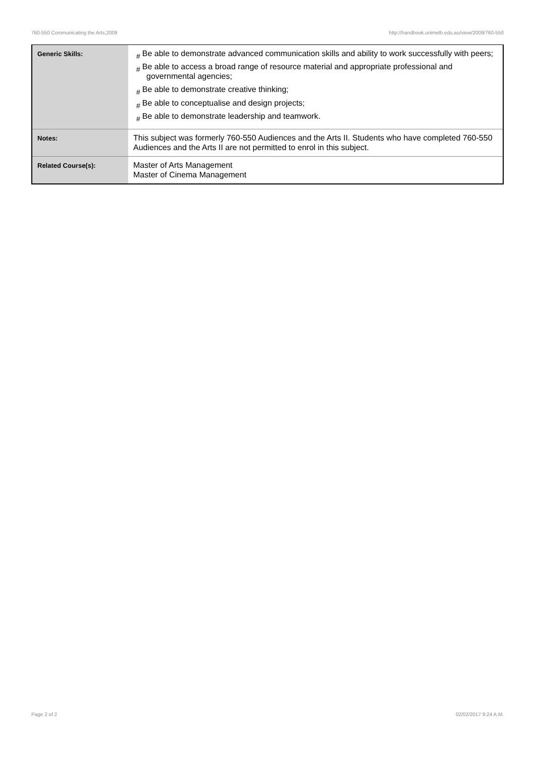760-550 Communicating the Arts,2009 http://handbook.unimelb.edu.au/view/2009/760-550
| Generic Skills: | # Be able to demonstrate advanced communication skills and ability to work successfully with peers; # Be able to access a broad range of resource material and appropriate professional and governmental agencies; # Be able to demonstrate creative thinking; # Be able to conceptualise and design projects; # Be able to demonstrate leadership and teamwork. |
| Notes: | This subject was formerly 760-550 Audiences and the Arts II. Students who have completed 760-550 Audiences and the Arts II are not permitted to enrol in this subject. |
| Related Course(s): | Master of Arts Management Master of Cinema Management |
Page 2 of 2 02/02/2017 9:24 A.M.